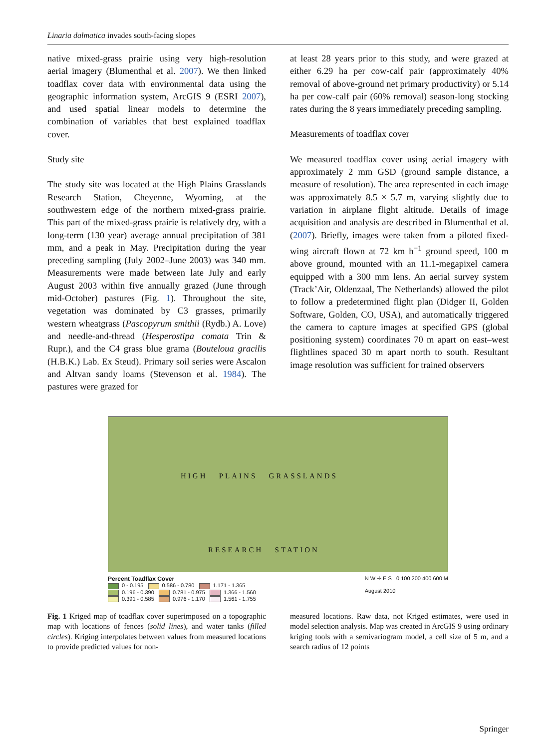Linaria dalmatica invades south-facing slopes
native mixed-grass prairie using very high-resolution aerial imagery (Blumenthal et al. 2007). We then linked toadflax cover data with environmental data using the geographic information system, ArcGIS 9 (ESRI 2007), and used spatial linear models to determine the combination of variables that best explained toadflax cover.
Study site
The study site was located at the High Plains Grasslands Research Station, Cheyenne, Wyoming, at the southwestern edge of the northern mixed-grass prairie. This part of the mixed-grass prairie is relatively dry, with a long-term (130 year) average annual precipitation of 381 mm, and a peak in May. Precipitation during the year preceding sampling (July 2002–June 2003) was 340 mm. Measurements were made between late July and early August 2003 within five annually grazed (June through mid-October) pastures (Fig. 1). Throughout the site, vegetation was dominated by C3 grasses, primarily western wheatgrass (Pascopyrum smithii (Rydb.) A. Love) and needle-and-thread (Hesperostipa comata Trin & Rupr.), and the C4 grass blue grama (Bouteloua gracilis (H.B.K.) Lab. Ex Steud). Primary soil series were Ascalon and Altvan sandy loams (Stevenson et al. 1984). The pastures were grazed for
at least 28 years prior to this study, and were grazed at either 6.29 ha per cow-calf pair (approximately 40% removal of above-ground net primary productivity) or 5.14 ha per cow-calf pair (60% removal) season-long stocking rates during the 8 years immediately preceding sampling.
Measurements of toadflax cover
We measured toadflax cover using aerial imagery with approximately 2 mm GSD (ground sample distance, a measure of resolution). The area represented in each image was approximately 8.5 × 5.7 m, varying slightly due to variation in airplane flight altitude. Details of image acquisition and analysis are described in Blumenthal et al. (2007). Briefly, images were taken from a piloted fixed-wing aircraft flown at 72 km h<sup>−1</sup> ground speed, 100 m above ground, mounted with an 11.1-megapixel camera equipped with a 300 mm lens. An aerial survey system (Track’Air, Oldenzaal, The Netherlands) allowed the pilot to follow a predetermined flight plan (Didger II, Golden Software, Golden, CO, USA), and automatically triggered the camera to capture images at specified GPS (global positioning system) coordinates 70 m apart on east–west flightlines spaced 30 m apart north to south. Resultant image resolution was sufficient for trained observers
HIGH PLAINS GRASSLANDS
RESEARCH STATION
Percent Toadflax Cover
0 - 0.195 0.586 - 0.780 1.171 - 1.365
0.196 - 0.390 0.781 - 0.975 1.366 - 1.560
0.391 - 0.585 0.976 - 1.170 1.561 - 1.755
N W ✛ E S 0 100 200 400 600 M
August 2010
Fig. 1 Kriged map of toadflax cover superimposed on a topographic map with locations of fences (solid lines), and water tanks (filled circles). Kriging interpolates between values from measured locations to provide predicted values for non-
measured locations. Raw data, not Kriged estimates, were used in model selection analysis. Map was created in ArcGIS 9 using ordinary kriging tools with a semivariogram model, a cell size of 5 m, and a search radius of 12 points
Springer